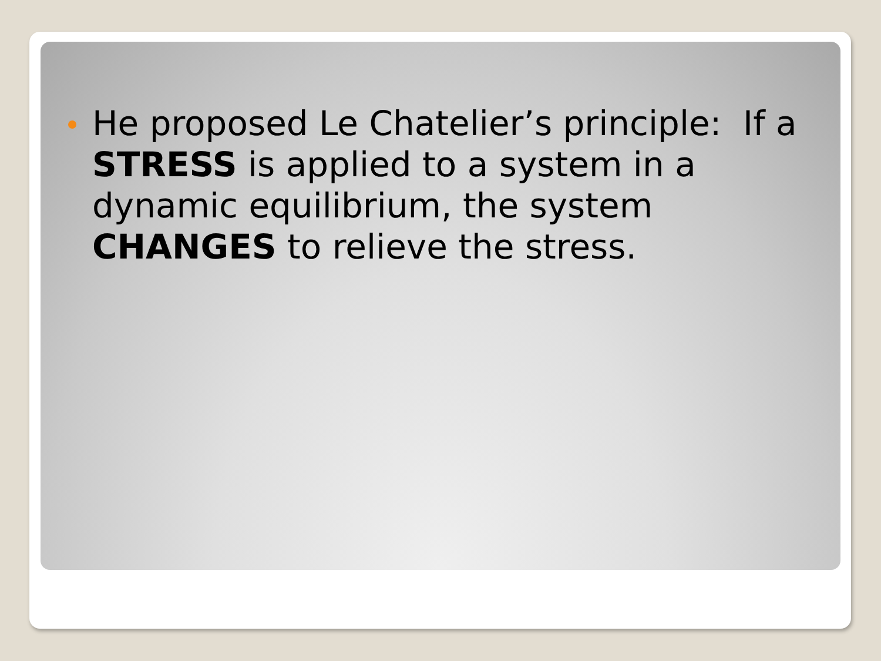He proposed Le Chatelier’s principle: If a STRESS is applied to a system in a dynamic equilibrium, the system CHANGES to relieve the stress.